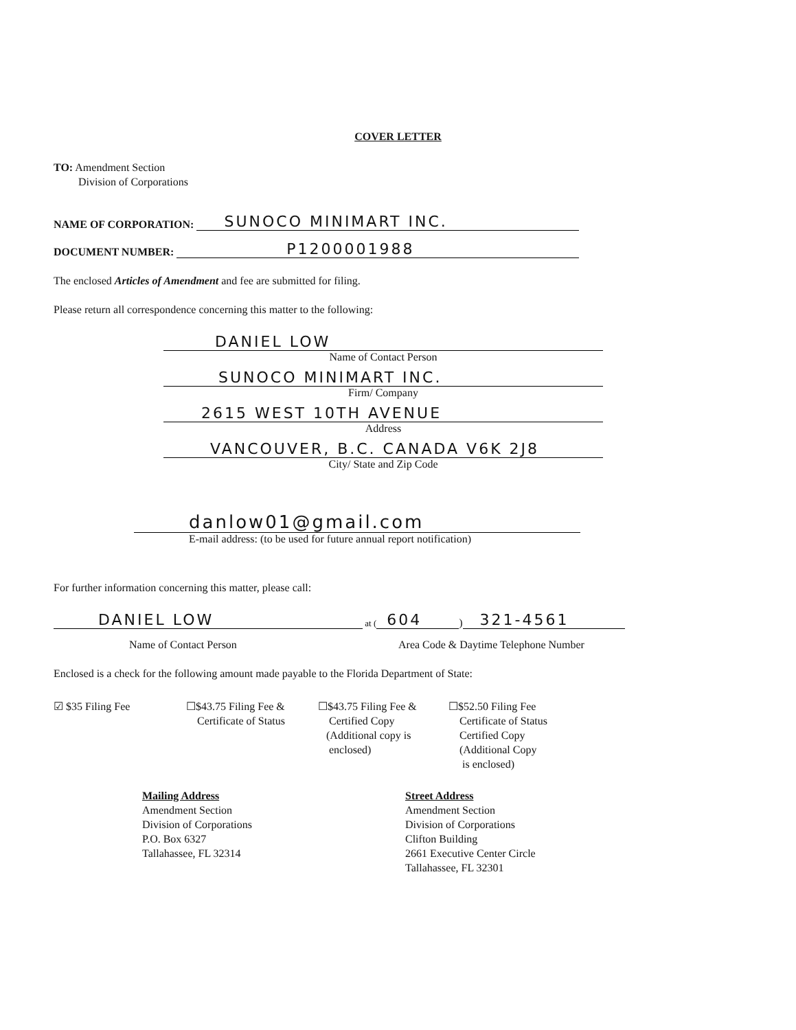COVER LETTER
TO: Amendment Section
Division of Corporations
NAME OF CORPORATION: SUNOCO MINIMART INC.
DOCUMENT NUMBER: P1200001988
The enclosed Articles of Amendment and fee are submitted for filing.
Please return all correspondence concerning this matter to the following:
DANIEL LOW
Name of Contact Person
SUNOCO MINIMART INC.
Firm/ Company
2615 WEST 10TH AVENUE
Address
VANCOUVER, B.C. CANADA V6K 2J8
City/ State and Zip Code
danlow01@gmail.com
E-mail address: (to be used for future annual report notification)
For further information concerning this matter, please call:
DANIEL LOW at (604) 321-4561
Name of Contact Person
Area Code & Daytime Telephone Number
Enclosed is a check for the following amount made payable to the Florida Department of State:
☑ $35 Filing Fee ☐$43.75 Filing Fee &
Certificate of Status
☐$43.75 Filing Fee &
Certified Copy
(Additional copy is
enclosed)
☐$52.50 Filing Fee
Certificate of Status
Certified Copy
(Additional Copy
is enclosed)
Mailing Address
Amendment Section
Division of Corporations
P.O. Box 6327
Tallahassee, FL 32314
Street Address
Amendment Section
Division of Corporations
Clifton Building
2661 Executive Center Circle
Tallahassee, FL 32301